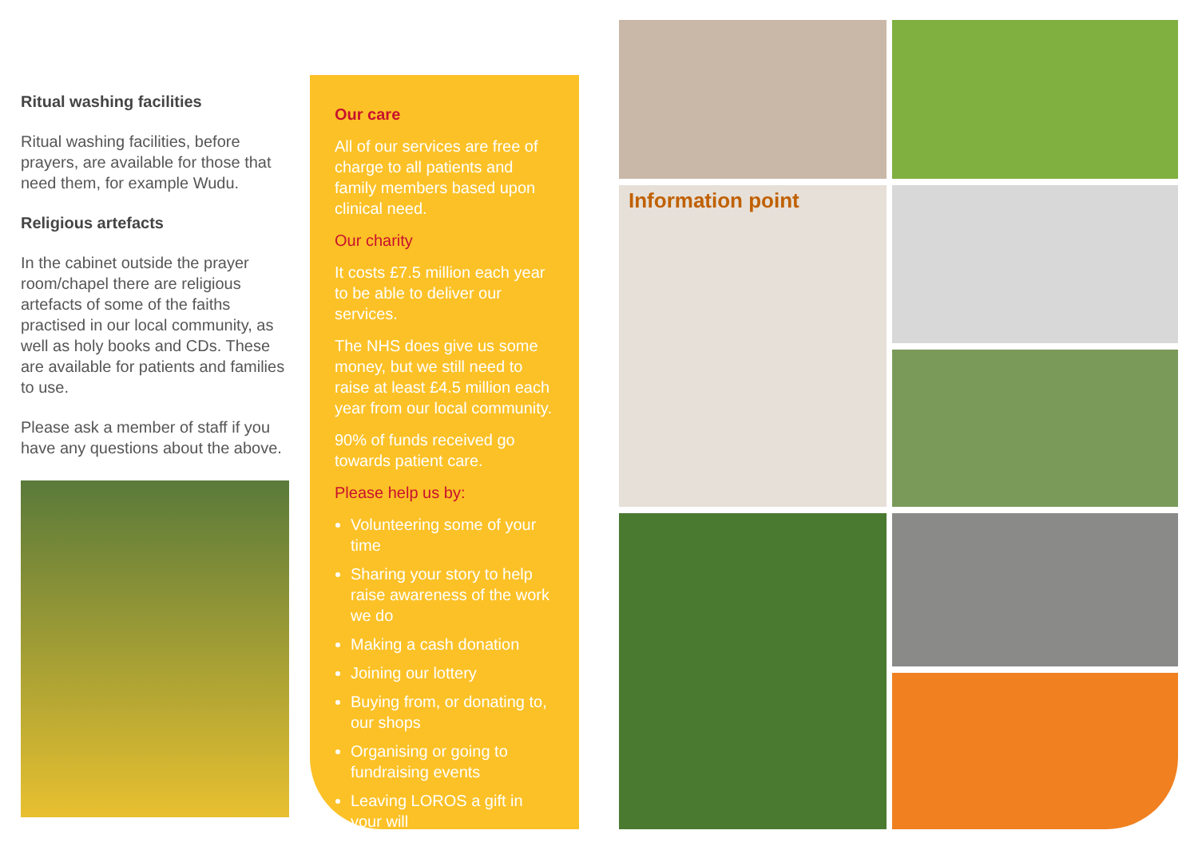Ritual washing facilities
Ritual washing facilities, before prayers, are available for those that need them, for example Wudu.
Religious artefacts
In the cabinet outside the prayer room/chapel there are religious artefacts of some of the faiths practised in our local community, as well as holy books and CDs. These are available for patients and families to use.
Please ask a member of staff if you have any questions about the above.
Our care
All of our services are free of charge to all patients and family members based upon clinical need.
Our charity
It costs £7.5 million each year to be able to deliver our services.
The NHS does give us some money, but we still need to raise at least £4.5 million each year from our local community.
90% of funds received go towards patient care.
Please help us by:
Volunteering some of your time
Sharing your story to help raise awareness of the work we do
Making a cash donation
Joining our lottery
Buying from, or donating to, our shops
Organising or going to fundraising events
Leaving LOROS a gift in your will
Information point